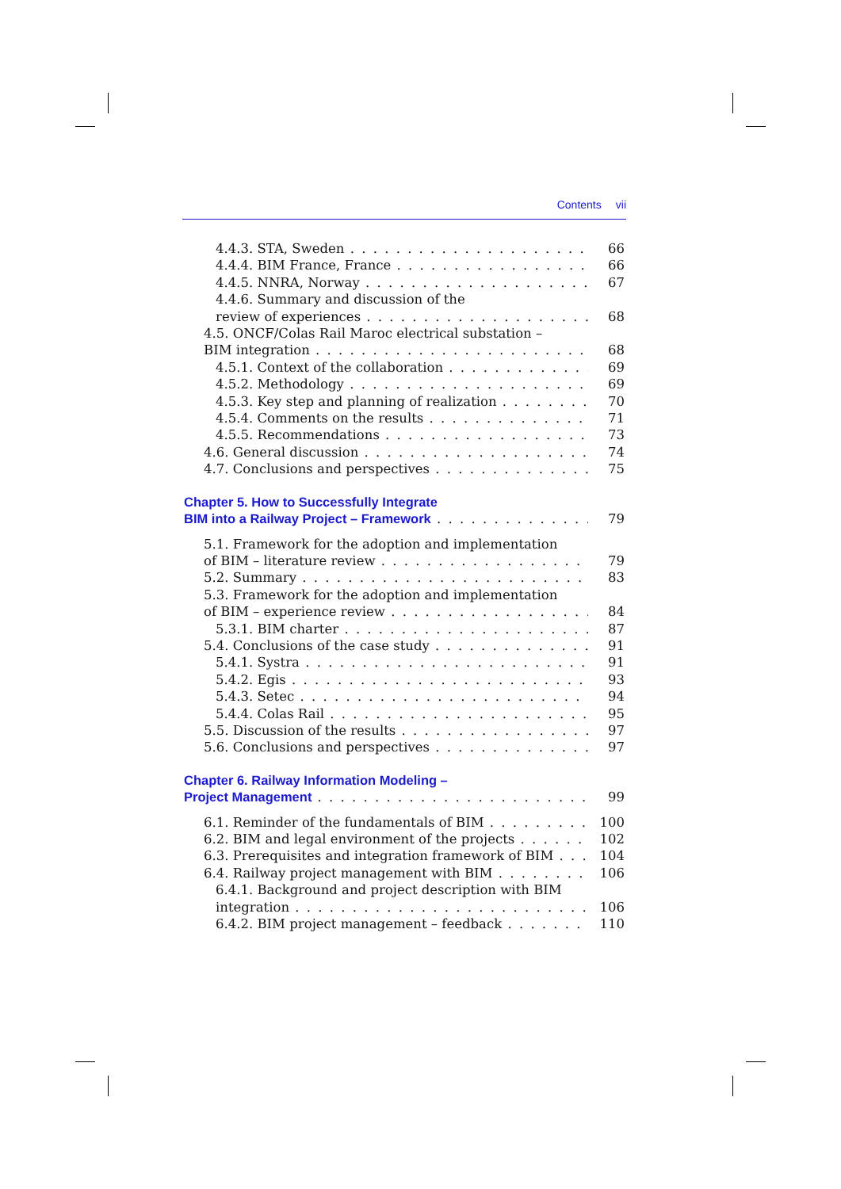Contents vii
4.4.3. STA, Sweden 66
4.4.4. BIM France, France 66
4.4.5. NNRA, Norway 67
4.4.6. Summary and discussion of the
review of experiences 68
4.5. ONCF/Colas Rail Maroc electrical substation –
BIM integration 68
4.5.1. Context of the collaboration 69
4.5.2. Methodology 69
4.5.3. Key step and planning of realization 70
4.5.4. Comments on the results 71
4.5.5. Recommendations 73
4.6. General discussion 74
4.7. Conclusions and perspectives 75
Chapter 5. How to Successfully Integrate
BIM into a Railway Project – Framework 79
5.1. Framework for the adoption and implementation
of BIM – literature review 79
5.2. Summary 83
5.3. Framework for the adoption and implementation
of BIM – experience review 84
5.3.1. BIM charter 87
5.4. Conclusions of the case study 91
5.4.1. Systra 91
5.4.2. Egis 93
5.4.3. Setec 94
5.4.4. Colas Rail 95
5.5. Discussion of the results 97
5.6. Conclusions and perspectives 97
Chapter 6. Railway Information Modeling –
Project Management 99
6.1. Reminder of the fundamentals of BIM 100
6.2. BIM and legal environment of the projects 102
6.3. Prerequisites and integration framework of BIM 104
6.4. Railway project management with BIM 106
6.4.1. Background and project description with BIM
integration 106
6.4.2. BIM project management – feedback 110